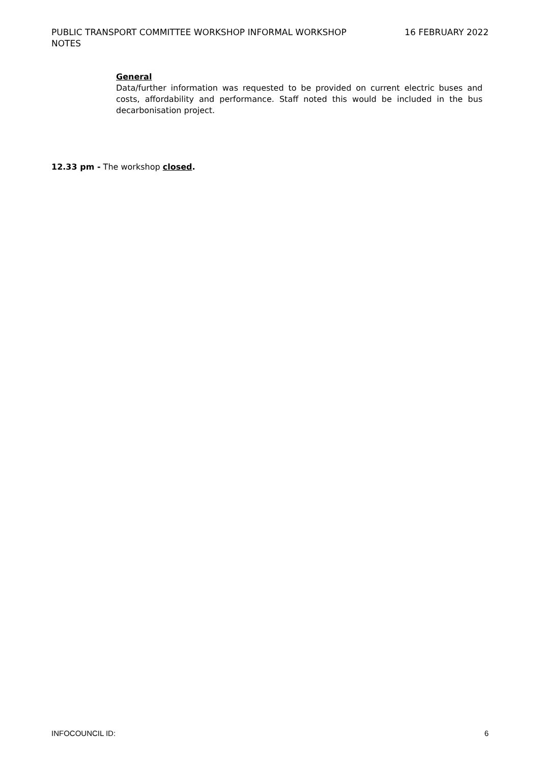PUBLIC TRANSPORT COMMITTEE WORKSHOP INFORMAL WORKSHOP NOTES
16 FEBRUARY 2022
General
Data/further information was requested to be provided on current electric buses and costs, affordability and performance. Staff noted this would be included in the bus decarbonisation project.
12.33 pm - The workshop closed.
INFOCOUNCIL ID: 6